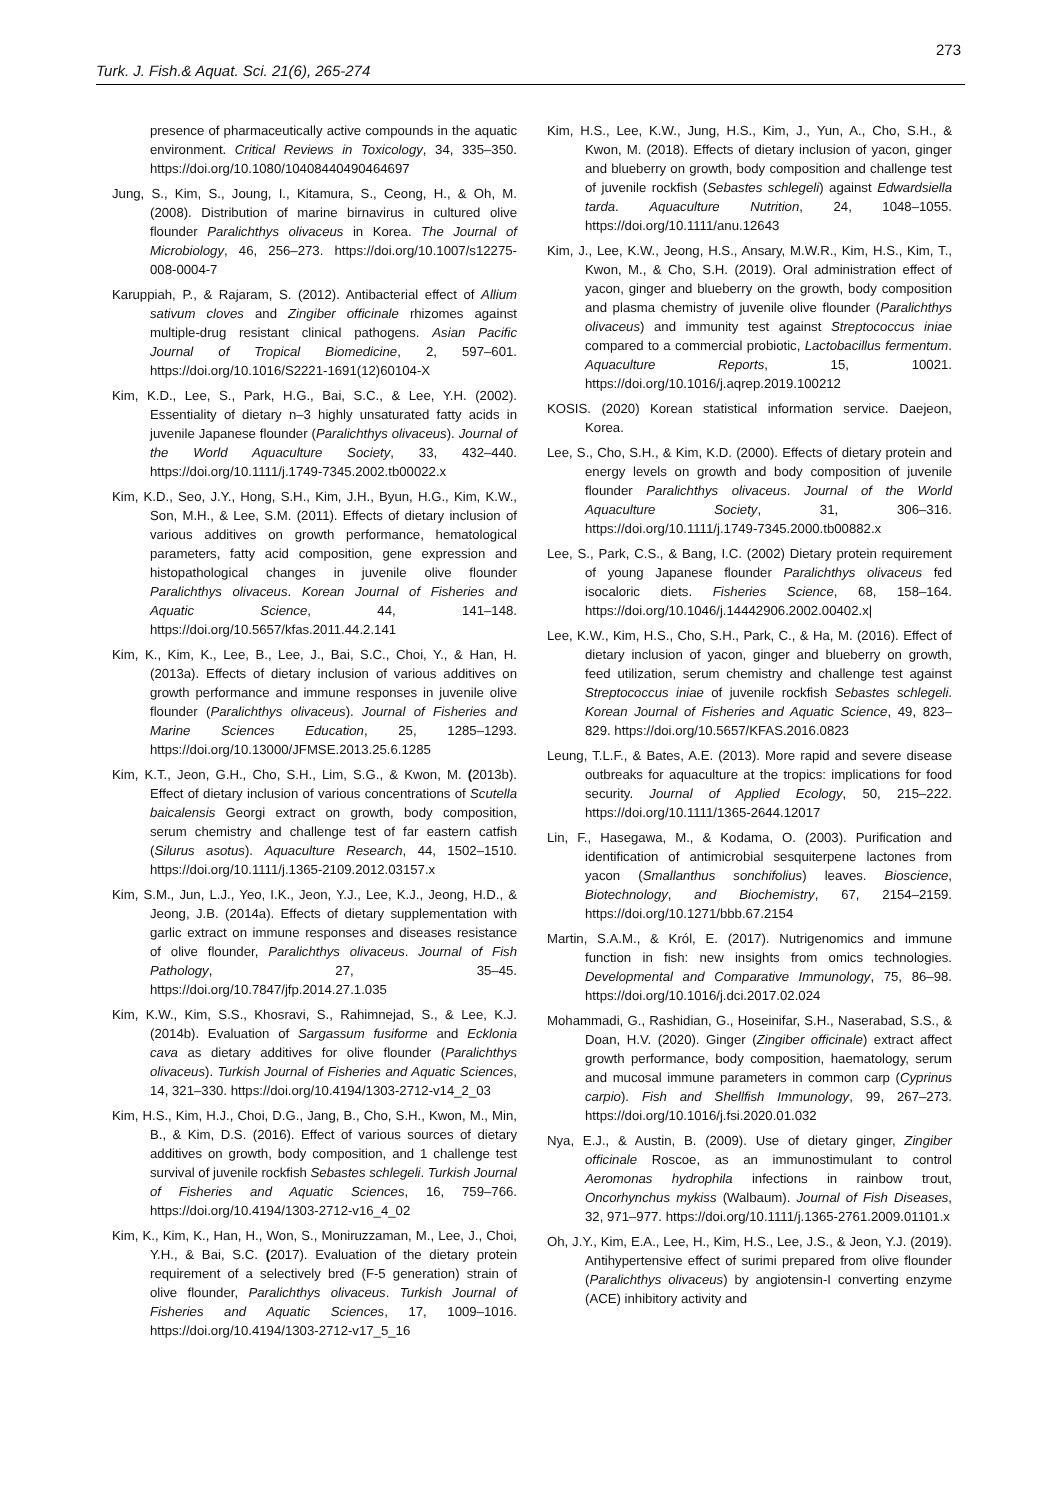273
Turk. J. Fish.& Aquat. Sci. 21(6), 265-274
presence of pharmaceutically active compounds in the aquatic environment. Critical Reviews in Toxicology, 34, 335–350. https://doi.org/10.1080/10408440490464697
Jung, S., Kim, S., Joung, I., Kitamura, S., Ceong, H., & Oh, M. (2008). Distribution of marine birnavirus in cultured olive flounder Paralichthys olivaceus in Korea. The Journal of Microbiology, 46, 256–273. https://doi.org/10.1007/s12275-008-0004-7
Karuppiah, P., & Rajaram, S. (2012). Antibacterial effect of Allium sativum cloves and Zingiber officinale rhizomes against multiple-drug resistant clinical pathogens. Asian Pacific Journal of Tropical Biomedicine, 2, 597–601. https://doi.org/10.1016/S2221-1691(12)60104-X
Kim, K.D., Lee, S., Park, H.G., Bai, S.C., & Lee, Y.H. (2002). Essentiality of dietary n–3 highly unsaturated fatty acids in juvenile Japanese flounder (Paralichthys olivaceus). Journal of the World Aquaculture Society, 33, 432–440. https://doi.org/10.1111/j.1749-7345.2002.tb00022.x
Kim, K.D., Seo, J.Y., Hong, S.H., Kim, J.H., Byun, H.G., Kim, K.W., Son, M.H., & Lee, S.M. (2011). Effects of dietary inclusion of various additives on growth performance, hematological parameters, fatty acid composition, gene expression and histopathological changes in juvenile olive flounder Paralichthys olivaceus. Korean Journal of Fisheries and Aquatic Science, 44, 141–148. https://doi.org/10.5657/kfas.2011.44.2.141
Kim, K., Kim, K., Lee, B., Lee, J., Bai, S.C., Choi, Y., & Han, H. (2013a). Effects of dietary inclusion of various additives on growth performance and immune responses in juvenile olive flounder (Paralichthys olivaceus). Journal of Fisheries and Marine Sciences Education, 25, 1285–1293. https://doi.org/10.13000/JFMSE.2013.25.6.1285
Kim, K.T., Jeon, G.H., Cho, S.H., Lim, S.G., & Kwon, M. (2013b). Effect of dietary inclusion of various concentrations of Scutella baicalensis Georgi extract on growth, body composition, serum chemistry and challenge test of far eastern catfish (Silurus asotus). Aquaculture Research, 44, 1502–1510. https://doi.org/10.1111/j.1365-2109.2012.03157.x
Kim, S.M., Jun, L.J., Yeo, I.K., Jeon, Y.J., Lee, K.J., Jeong, H.D., & Jeong, J.B. (2014a). Effects of dietary supplementation with garlic extract on immune responses and diseases resistance of olive flounder, Paralichthys olivaceus. Journal of Fish Pathology, 27, 35–45. https://doi.org/10.7847/jfp.2014.27.1.035
Kim, K.W., Kim, S.S., Khosravi, S., Rahimnejad, S., & Lee, K.J. (2014b). Evaluation of Sargassum fusiforme and Ecklonia cava as dietary additives for olive flounder (Paralichthys olivaceus). Turkish Journal of Fisheries and Aquatic Sciences, 14, 321–330. https://doi.org/10.4194/1303-2712-v14_2_03
Kim, H.S., Kim, H.J., Choi, D.G., Jang, B., Cho, S.H., Kwon, M., Min, B., & Kim, D.S. (2016). Effect of various sources of dietary additives on growth, body composition, and 1 challenge test survival of juvenile rockfish Sebastes schlegeli. Turkish Journal of Fisheries and Aquatic Sciences, 16, 759–766. https://doi.org/10.4194/1303-2712-v16_4_02
Kim, K., Kim, K., Han, H., Won, S., Moniruzzaman, M., Lee, J., Choi, Y.H., & Bai, S.C. (2017). Evaluation of the dietary protein requirement of a selectively bred (F-5 generation) strain of olive flounder, Paralichthys olivaceus. Turkish Journal of Fisheries and Aquatic Sciences, 17, 1009–1016. https://doi.org/10.4194/1303-2712-v17_5_16
Kim, H.S., Lee, K.W., Jung, H.S., Kim, J., Yun, A., Cho, S.H., & Kwon, M. (2018). Effects of dietary inclusion of yacon, ginger and blueberry on growth, body composition and challenge test of juvenile rockfish (Sebastes schlegeli) against Edwardsiella tarda. Aquaculture Nutrition, 24, 1048–1055. https://doi.org/10.1111/anu.12643
Kim, J., Lee, K.W., Jeong, H.S., Ansary, M.W.R., Kim, H.S., Kim, T., Kwon, M., & Cho, S.H. (2019). Oral administration effect of yacon, ginger and blueberry on the growth, body composition and plasma chemistry of juvenile olive flounder (Paralichthys olivaceus) and immunity test against Streptococcus iniae compared to a commercial probiotic, Lactobacillus fermentum. Aquaculture Reports, 15, 10021. https://doi.org/10.1016/j.aqrep.2019.100212
KOSIS. (2020) Korean statistical information service. Daejeon, Korea.
Lee, S., Cho, S.H., & Kim, K.D. (2000). Effects of dietary protein and energy levels on growth and body composition of juvenile flounder Paralichthys olivaceus. Journal of the World Aquaculture Society, 31, 306–316. https://doi.org/10.1111/j.1749-7345.2000.tb00882.x
Lee, S., Park, C.S., & Bang, I.C. (2002) Dietary protein requirement of young Japanese flounder Paralichthys olivaceus fed isocaloric diets. Fisheries Science, 68, 158–164. https://doi.org/10.1046/j.14442906.2002.00402.x|
Lee, K.W., Kim, H.S., Cho, S.H., Park, C., & Ha, M. (2016). Effect of dietary inclusion of yacon, ginger and blueberry on growth, feed utilization, serum chemistry and challenge test against Streptococcus iniae of juvenile rockfish Sebastes schlegeli. Korean Journal of Fisheries and Aquatic Science, 49, 823–829. https://doi.org/10.5657/KFAS.2016.0823
Leung, T.L.F., & Bates, A.E. (2013). More rapid and severe disease outbreaks for aquaculture at the tropics: implications for food security. Journal of Applied Ecology, 50, 215–222. https://doi.org/10.1111/1365-2644.12017
Lin, F., Hasegawa, M., & Kodama, O. (2003). Purification and identification of antimicrobial sesquiterpene lactones from yacon (Smallanthus sonchifolius) leaves. Bioscience, Biotechnology, and Biochemistry, 67, 2154–2159. https://doi.org/10.1271/bbb.67.2154
Martin, S.A.M., & Król, E. (2017). Nutrigenomics and immune function in fish: new insights from omics technologies. Developmental and Comparative Immunology, 75, 86–98. https://doi.org/10.1016/j.dci.2017.02.024
Mohammadi, G., Rashidian, G., Hoseinifar, S.H., Naserabad, S.S., & Doan, H.V. (2020). Ginger (Zingiber officinale) extract affect growth performance, body composition, haematology, serum and mucosal immune parameters in common carp (Cyprinus carpio). Fish and Shellfish Immunology, 99, 267–273. https://doi.org/10.1016/j.fsi.2020.01.032
Nya, E.J., & Austin, B. (2009). Use of dietary ginger, Zingiber officinale Roscoe, as an immunostimulant to control Aeromonas hydrophila infections in rainbow trout, Oncorhynchus mykiss (Walbaum). Journal of Fish Diseases, 32, 971–977. https://doi.org/10.1111/j.1365-2761.2009.01101.x
Oh, J.Y., Kim, E.A., Lee, H., Kim, H.S., Lee, J.S., & Jeon, Y.J. (2019). Antihypertensive effect of surimi prepared from olive flounder (Paralichthys olivaceus) by angiotensin-I converting enzyme (ACE) inhibitory activity and